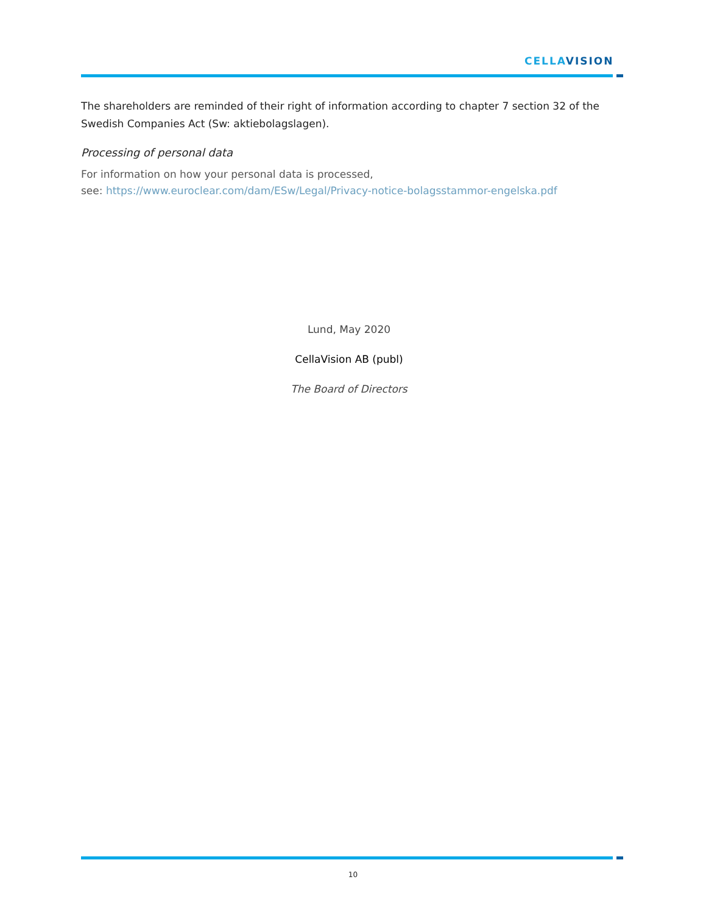CELLAVISION
The shareholders are reminded of their right of information according to chapter 7 section 32 of the Swedish Companies Act (Sw: aktiebolagslagen).
Processing of personal data
For information on how your personal data is processed,
see: https://www.euroclear.com/dam/ESw/Legal/Privacy-notice-bolagsstammor-engelska.pdf
Lund, May 2020
CellaVision AB (publ)
The Board of Directors
10